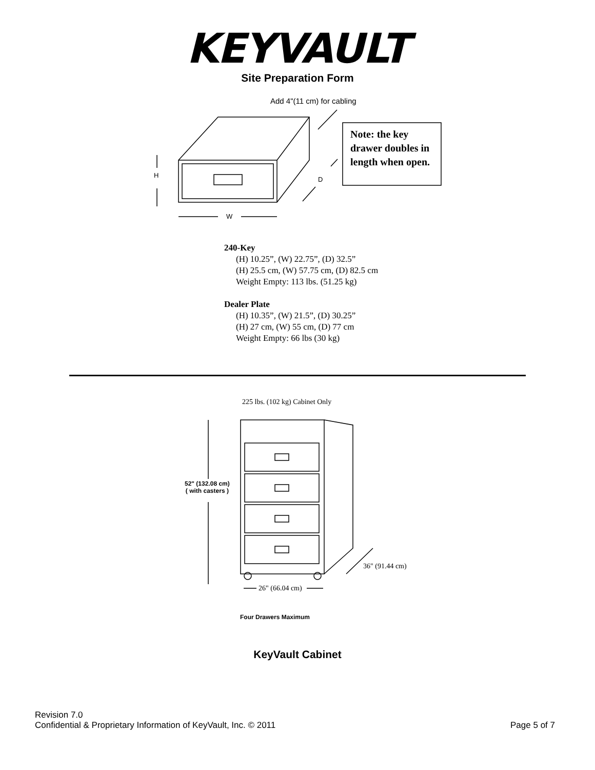KEYVAULT
Site Preparation Form
Add 4"(11 cm) for cabling
H
D
W
Note: the key drawer doubles in length when open.
240-Key
(H) 10.25”, (W) 22.75”, (D) 32.5”
(H) 25.5 cm, (W) 57.75 cm, (D) 82.5 cm
Weight Empty: 113 lbs. (51.25 kg)
Dealer Plate
(H) 10.35”, (W) 21.5”, (D) 30.25”
(H) 27 cm, (W) 55 cm, (D) 77 cm
Weight Empty: 66 lbs (30 kg)
225 lbs. (102 kg) Cabinet Only
52" (132.08 cm)
( with casters )
36" (91.44 cm)
26" (66.04 cm)
Four Drawers Maximum
KeyVault Cabinet
Revision 7.0
Confidential & Proprietary Information of KeyVault, Inc. © 2011
Page 5 of 7